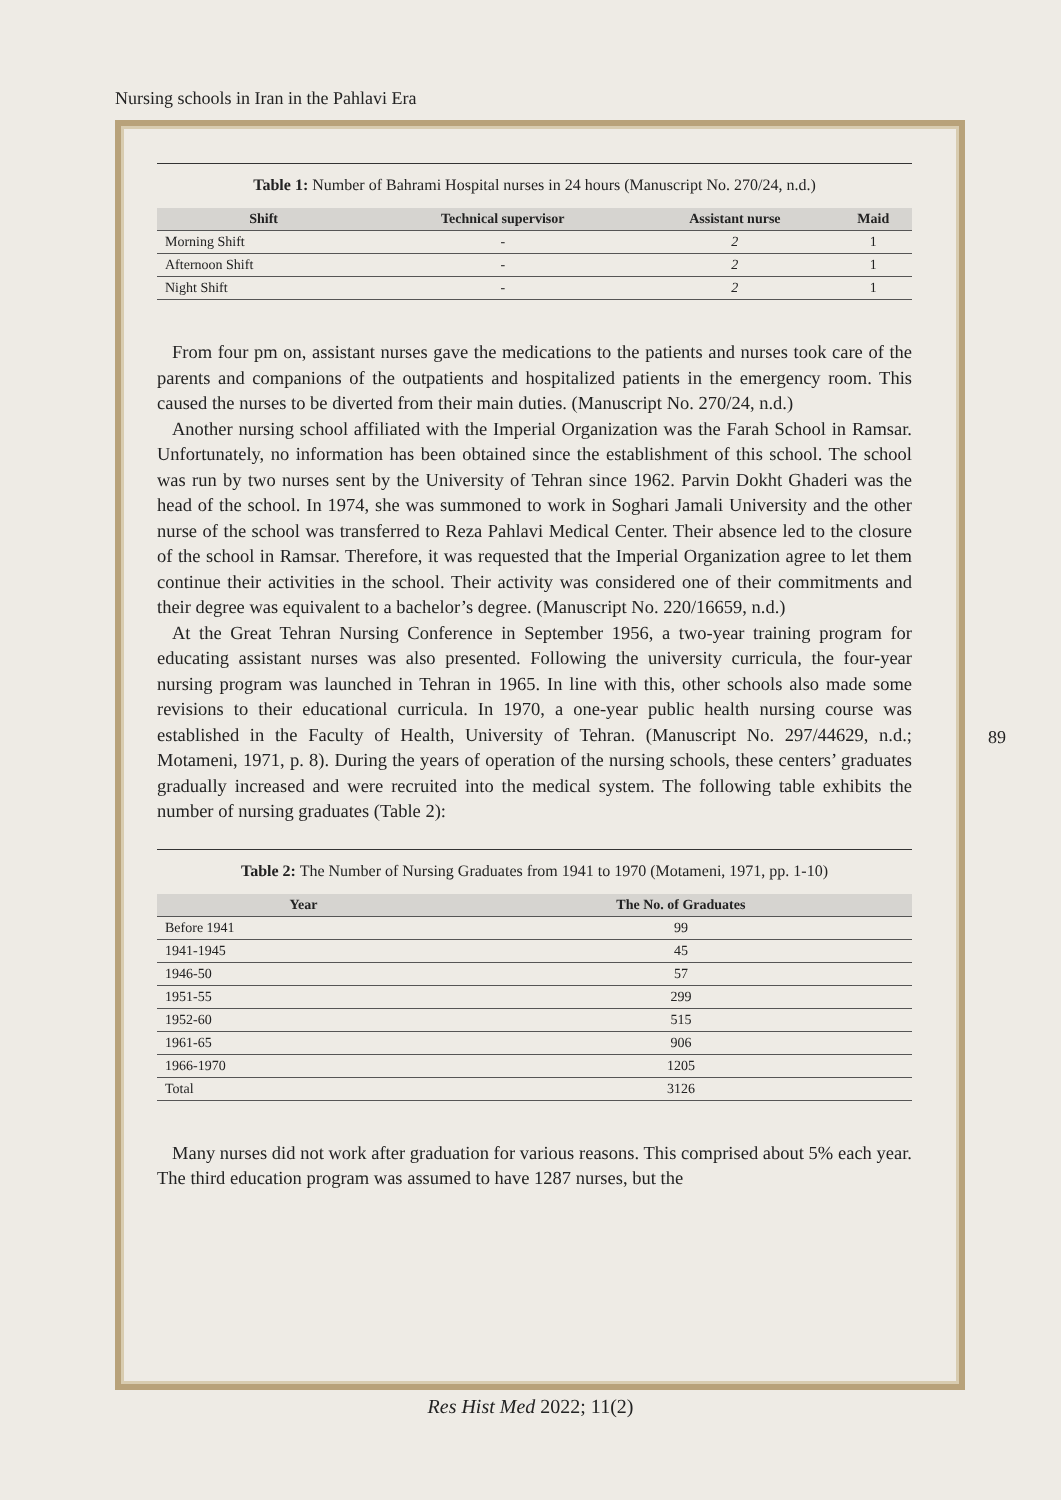Nursing schools in Iran in the Pahlavi Era
Table 1: Number of Bahrami Hospital nurses in 24 hours (Manuscript No. 270/24, n.d.)
| Shift | Technical supervisor | Assistant nurse | Maid |
| --- | --- | --- | --- |
| Morning Shift | - | 2 | 1 |
| Afternoon Shift | - | 2 | 1 |
| Night Shift | - | 2 | 1 |
From four pm on, assistant nurses gave the medications to the patients and nurses took care of the parents and companions of the outpatients and hospitalized patients in the emergency room. This caused the nurses to be diverted from their main duties. (Manuscript No. 270/24, n.d.)
Another nursing school affiliated with the Imperial Organization was the Farah School in Ramsar. Unfortunately, no information has been obtained since the establishment of this school. The school was run by two nurses sent by the University of Tehran since 1962. Parvin Dokht Ghaderi was the head of the school. In 1974, she was summoned to work in Soghari Jamali University and the other nurse of the school was transferred to Reza Pahlavi Medical Center. Their absence led to the closure of the school in Ramsar. Therefore, it was requested that the Imperial Organization agree to let them continue their activities in the school. Their activity was considered one of their commitments and their degree was equivalent to a bachelor’s degree. (Manuscript No. 220/16659, n.d.)
At the Great Tehran Nursing Conference in September 1956, a two-year training program for educating assistant nurses was also presented. Following the university curricula, the four-year nursing program was launched in Tehran in 1965. In line with this, other schools also made some revisions to their educational curricula. In 1970, a one-year public health nursing course was established in the Faculty of Health, University of Tehran. (Manuscript No. 297/44629, n.d.; Motameni, 1971, p. 8). During the years of operation of the nursing schools, these centers’ graduates gradually increased and were recruited into the medical system. The following table exhibits the number of nursing graduates (Table 2):
Table 2: The Number of Nursing Graduates from 1941 to 1970 (Motameni, 1971, pp. 1-10)
| Year | The No. of Graduates |
| --- | --- |
| Before 1941 | 99 |
| 1941-1945 | 45 |
| 1946-50 | 57 |
| 1951-55 | 299 |
| 1952-60 | 515 |
| 1961-65 | 906 |
| 1966-1970 | 1205 |
| Total | 3126 |
Many nurses did not work after graduation for various reasons. This comprised about 5% each year. The third education program was assumed to have 1287 nurses, but the
89
Res Hist Med 2022; 11(2)